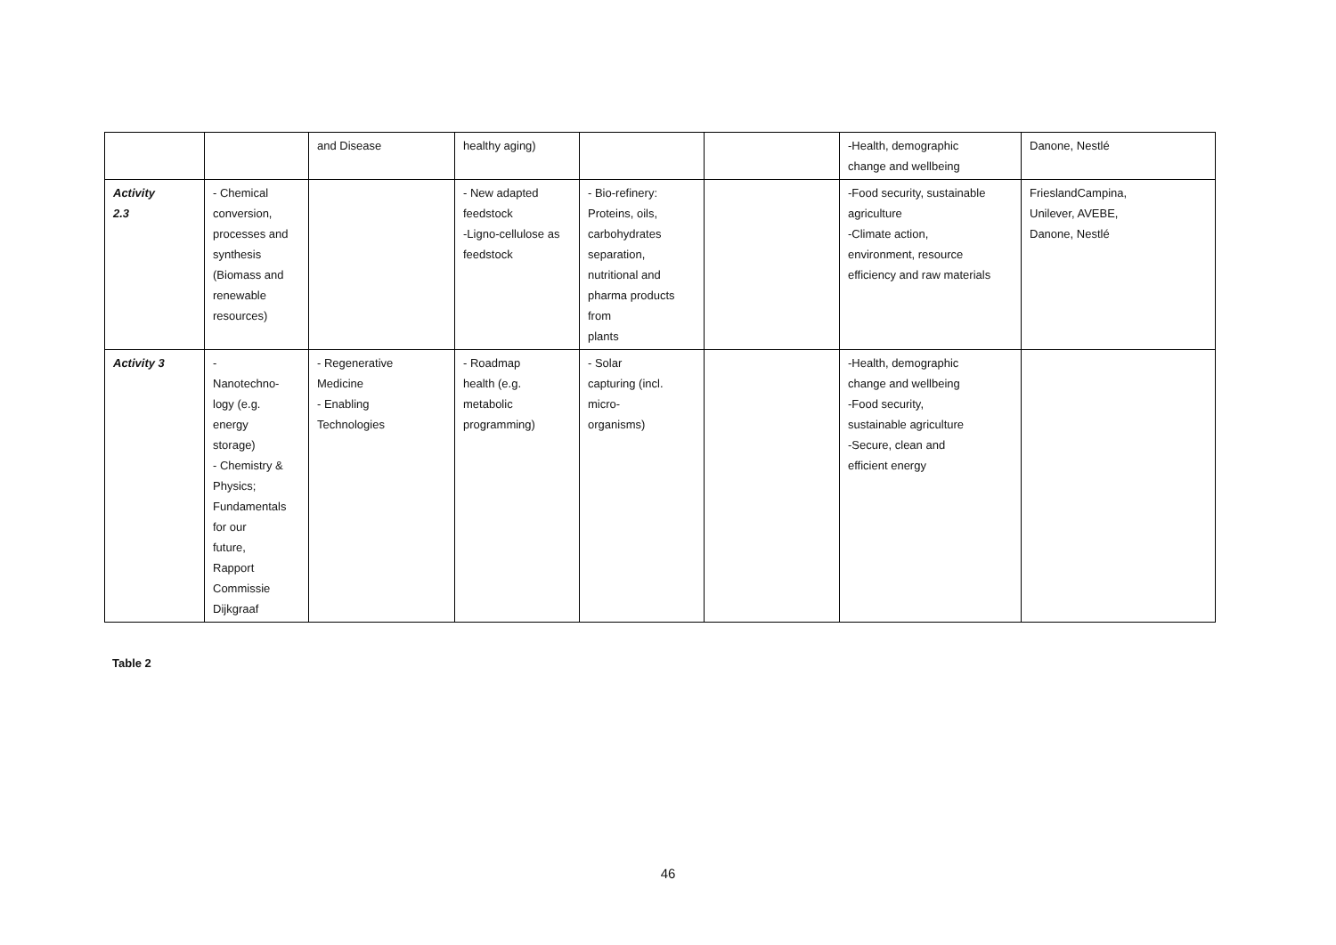| | | and Disease | healthy aging) | | | -Health, demographic change and wellbeing | Danone, Nestlé |
| Activity 2.3 | - Chemical conversion, processes and synthesis (Biomass and renewable resources) | | - New adapted feedstock -Ligno-cellulose as feedstock | - Bio-refinery: Proteins, oils, carbohydrates separation, nutritional and pharma products from plants | | -Food security, sustainable agriculture -Climate action, environment, resource efficiency and raw materials | FrieslandCampina, Unilever, AVEBE, Danone, Nestlé |
| Activity 3 | - Nanotechno- logy (e.g. energy storage) - Chemistry & Physics; Fundamentals for our future, Rapport Commissie Dijkgraaf | - Regenerative Medicine - Enabling Technologies | - Roadmap health (e.g. metabolic programming) | - Solar capturing (incl. micro- organisms) | | -Health, demographic change and wellbeing -Food security, sustainable agriculture -Secure, clean and efficient energy | |
Table 2
46